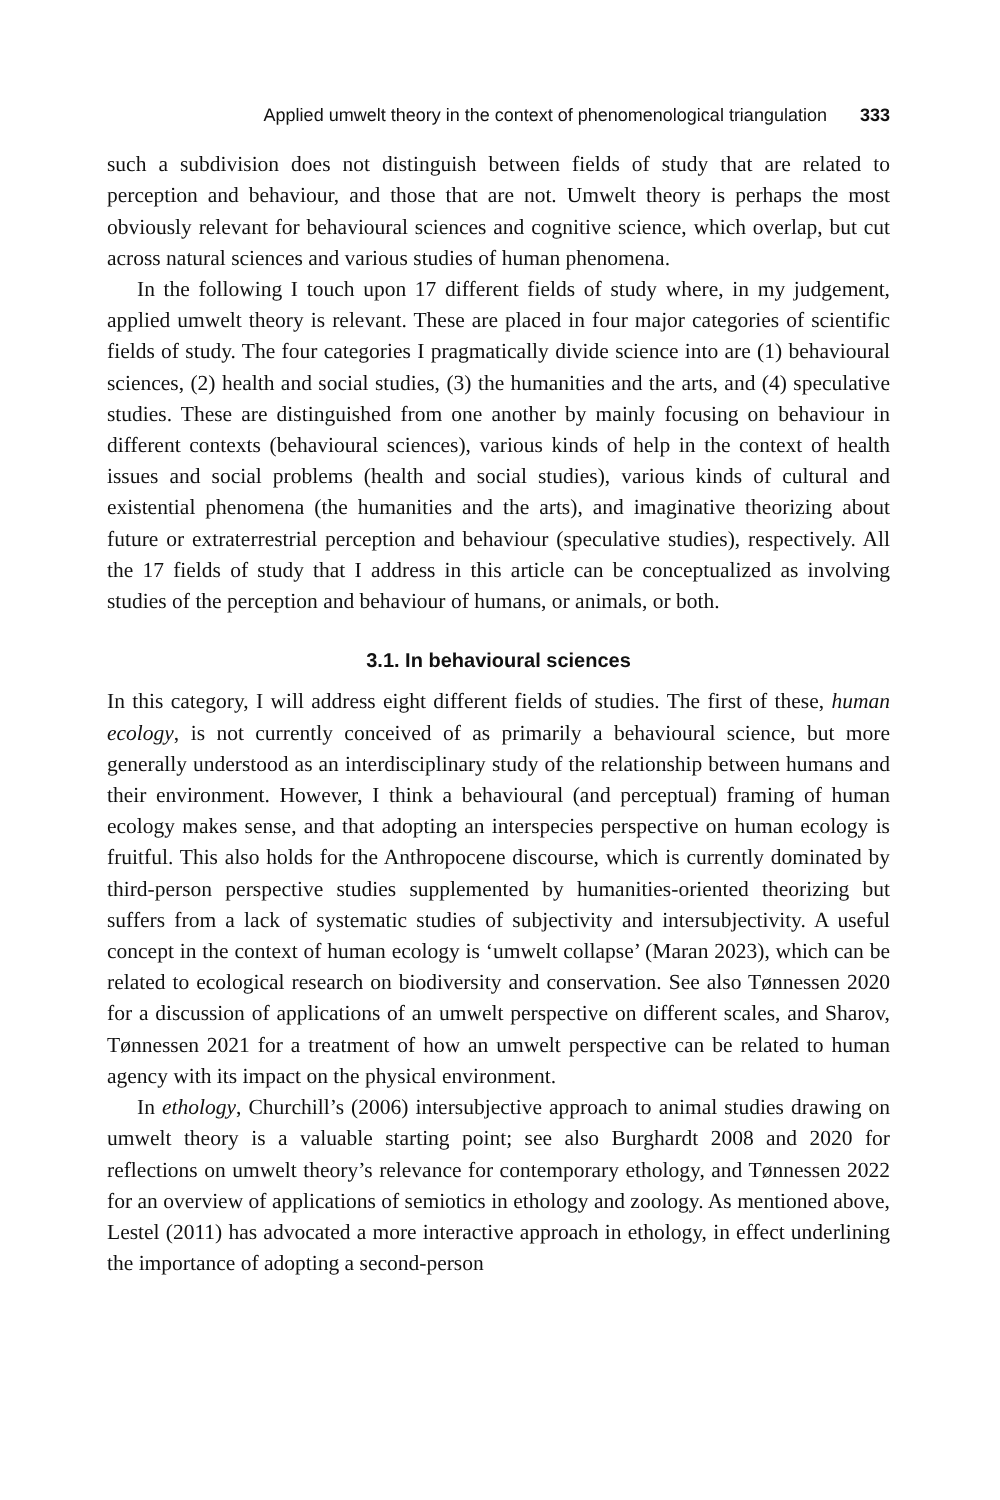Applied umwelt theory in the context of phenomenological triangulation 333
such a subdivision does not distinguish between fields of study that are related to perception and behaviour, and those that are not. Umwelt theory is perhaps the most obviously relevant for behavioural sciences and cognitive science, which overlap, but cut across natural sciences and various studies of human phenomena.
In the following I touch upon 17 different fields of study where, in my judgement, applied umwelt theory is relevant. These are placed in four major categories of scientific fields of study. The four categories I pragmatically divide science into are (1) behavioural sciences, (2) health and social studies, (3) the humanities and the arts, and (4) speculative studies. These are distinguished from one another by mainly focusing on behaviour in different contexts (behavioural sciences), various kinds of help in the context of health issues and social problems (health and social studies), various kinds of cultural and existential phenomena (the humanities and the arts), and imaginative theorizing about future or extraterrestrial perception and behaviour (speculative studies), respectively. All the 17 fields of study that I address in this article can be conceptualized as involving studies of the perception and behaviour of humans, or animals, or both.
3.1. In behavioural sciences
In this category, I will address eight different fields of studies. The first of these, human ecology, is not currently conceived of as primarily a behavioural science, but more generally understood as an interdisciplinary study of the relationship between humans and their environment. However, I think a behavioural (and perceptual) framing of human ecology makes sense, and that adopting an interspecies perspective on human ecology is fruitful. This also holds for the Anthropocene discourse, which is currently dominated by third-person perspective studies supplemented by humanities-oriented theorizing but suffers from a lack of systematic studies of subjectivity and intersubjectivity. A useful concept in the context of human ecology is ‘umwelt collapse’ (Maran 2023), which can be related to ecological research on biodiversity and conservation. See also Tønnessen 2020 for a discussion of applications of an umwelt perspective on different scales, and Sharov, Tønnessen 2021 for a treatment of how an umwelt perspective can be related to human agency with its impact on the physical environment.
In ethology, Churchill’s (2006) intersubjective approach to animal studies drawing on umwelt theory is a valuable starting point; see also Burghardt 2008 and 2020 for reflections on umwelt theory’s relevance for contemporary ethology, and Tønnessen 2022 for an overview of applications of semiotics in ethology and zoology. As mentioned above, Lestel (2011) has advocated a more interactive approach in ethology, in effect underlining the importance of adopting a second-person